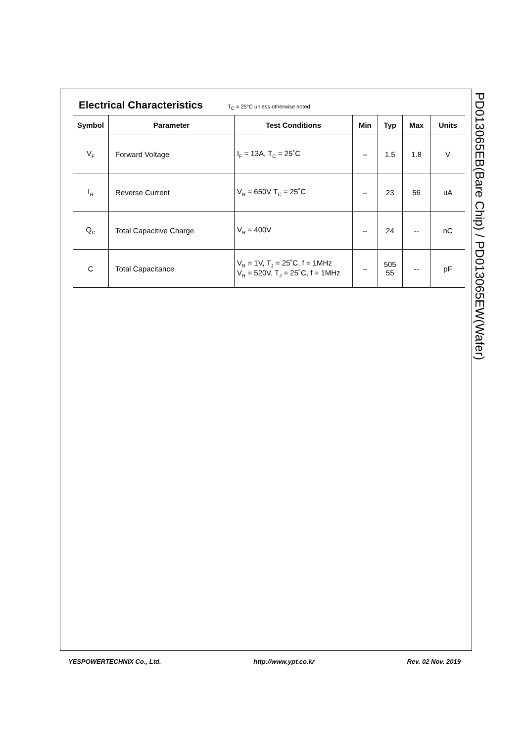Electrical Characteristics
T<sub>C</sub> = 25°C unless otherwise noted
| Symbol | Parameter | Test Conditions | Min | Typ | Max | Units |
| --- | --- | --- | --- | --- | --- | --- |
| V<sub>F</sub> | Forward Voltage | I<sub>F</sub> = 13A, T<sub>C</sub> = 25˚C | -- | 1.5 | 1.8 | V |
| I<sub>R</sub> | Reverse Current | V<sub>R</sub> = 650V T<sub>C</sub> = 25˚C | -- | 23 | 56 | uA |
| Q<sub>C</sub> | Total Capacitive Charge | V<sub>R</sub> = 400V | -- | 24 | -- | nC |
| C | Total Capacitance | V<sub>R</sub> = 1V, T<sub>J</sub> = 25˚C, f = 1MHz V<sub>R</sub> = 520V, T<sub>J</sub> = 25˚C, f = 1MHz | -- | 505 55 | -- | pF |
PD01306​5EB(Bare Chip) / PD013065EW(Wafer)
YESPOWERTECHNIX Co., Ltd. http://www.ypt.co.kr Rev. 02 Nov. 2019